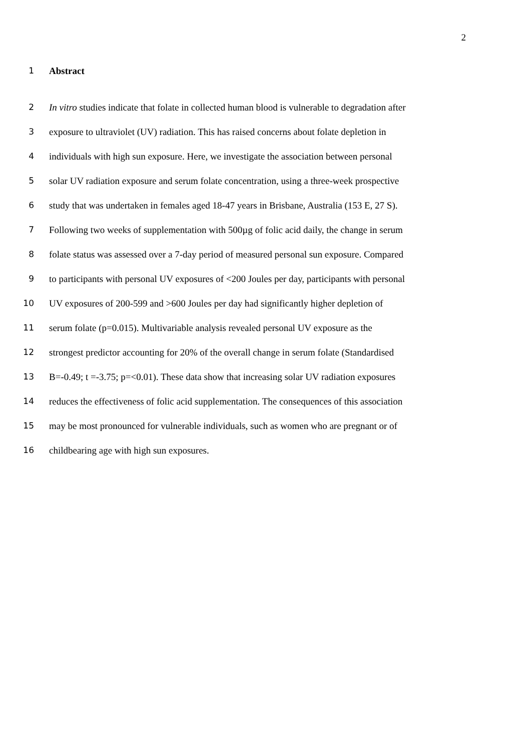2
1 Abstract
2 In vitro studies indicate that folate in collected human blood is vulnerable to degradation after
3 exposure to ultraviolet (UV) radiation. This has raised concerns about folate depletion in
4 individuals with high sun exposure. Here, we investigate the association between personal
5 solar UV radiation exposure and serum folate concentration, using a three-week prospective
6 study that was undertaken in females aged 18-47 years in Brisbane, Australia (153 E, 27 S).
7 Following two weeks of supplementation with 500µg of folic acid daily, the change in serum
8 folate status was assessed over a 7-day period of measured personal sun exposure. Compared
9 to participants with personal UV exposures of <200 Joules per day, participants with personal
10 UV exposures of 200-599 and >600 Joules per day had significantly higher depletion of
11 serum folate (p=0.015). Multivariable analysis revealed personal UV exposure as the
12 strongest predictor accounting for 20% of the overall change in serum folate (Standardised
13 B=-0.49; t =-3.75; p=<0.01). These data show that increasing solar UV radiation exposures
14 reduces the effectiveness of folic acid supplementation. The consequences of this association
15 may be most pronounced for vulnerable individuals, such as women who are pregnant or of
16 childbearing age with high sun exposures.